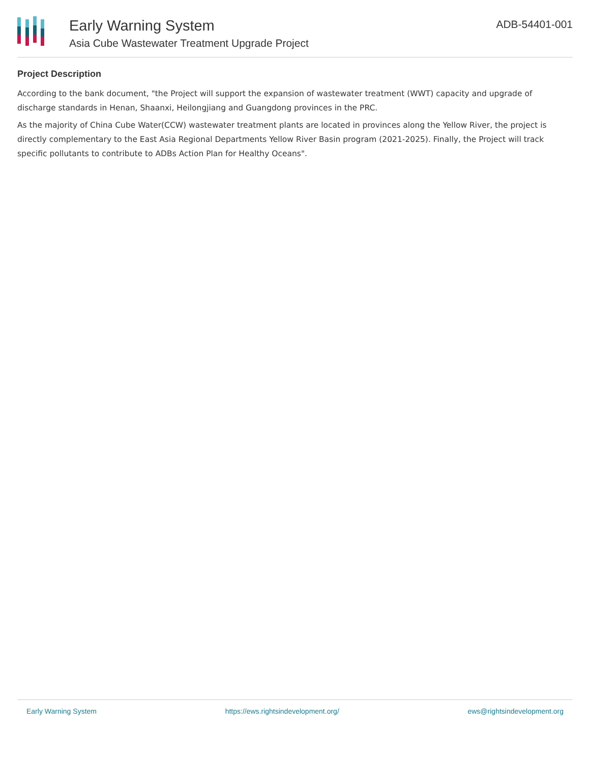Early Warning System
Asia Cube Wastewater Treatment Upgrade Project
ADB-54401-001
Project Description
According to the bank document, "the Project will support the expansion of wastewater treatment (WWT) capacity and upgrade of discharge standards in Henan, Shaanxi, Heilongjiang and Guangdong provinces in the PRC.
As the majority of China Cube Water(CCW) wastewater treatment plants are located in provinces along the Yellow River, the project is directly complementary to the East Asia Regional Departments Yellow River Basin program (2021-2025). Finally, the Project will track specific pollutants to contribute to ADBs Action Plan for Healthy Oceans".
Early Warning System https://ews.rightsindevelopment.org/ ews@rightsindevelopment.org